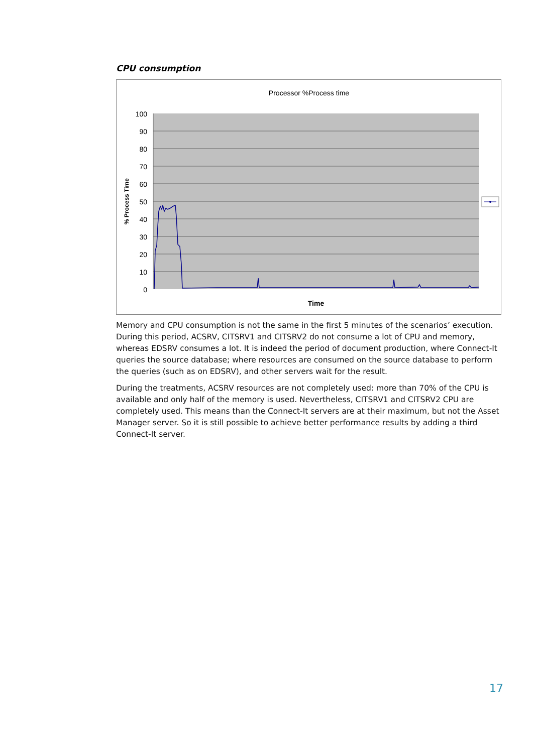CPU consumption
Processor %Process time
100
90
80
70
60
50
40
30
20
10
0
% Process Time
Time
Memory and CPU consumption is not the same in the first 5 minutes of the scenarios’ execution. During this period, ACSRV, CITSRV1 and CITSRV2 do not consume a lot of CPU and memory, whereas EDSRV consumes a lot. It is indeed the period of document production, where Connect-It queries the source database; where resources are consumed on the source database to perform the queries (such as on EDSRV), and other servers wait for the result.
During the treatments, ACSRV resources are not completely used: more than 70% of the CPU is available and only half of the memory is used. Nevertheless, CITSRV1 and CITSRV2 CPU are completely used. This means than the Connect-It servers are at their maximum, but not the Asset Manager server. So it is still possible to achieve better performance results by adding a third Connect-It server.
17